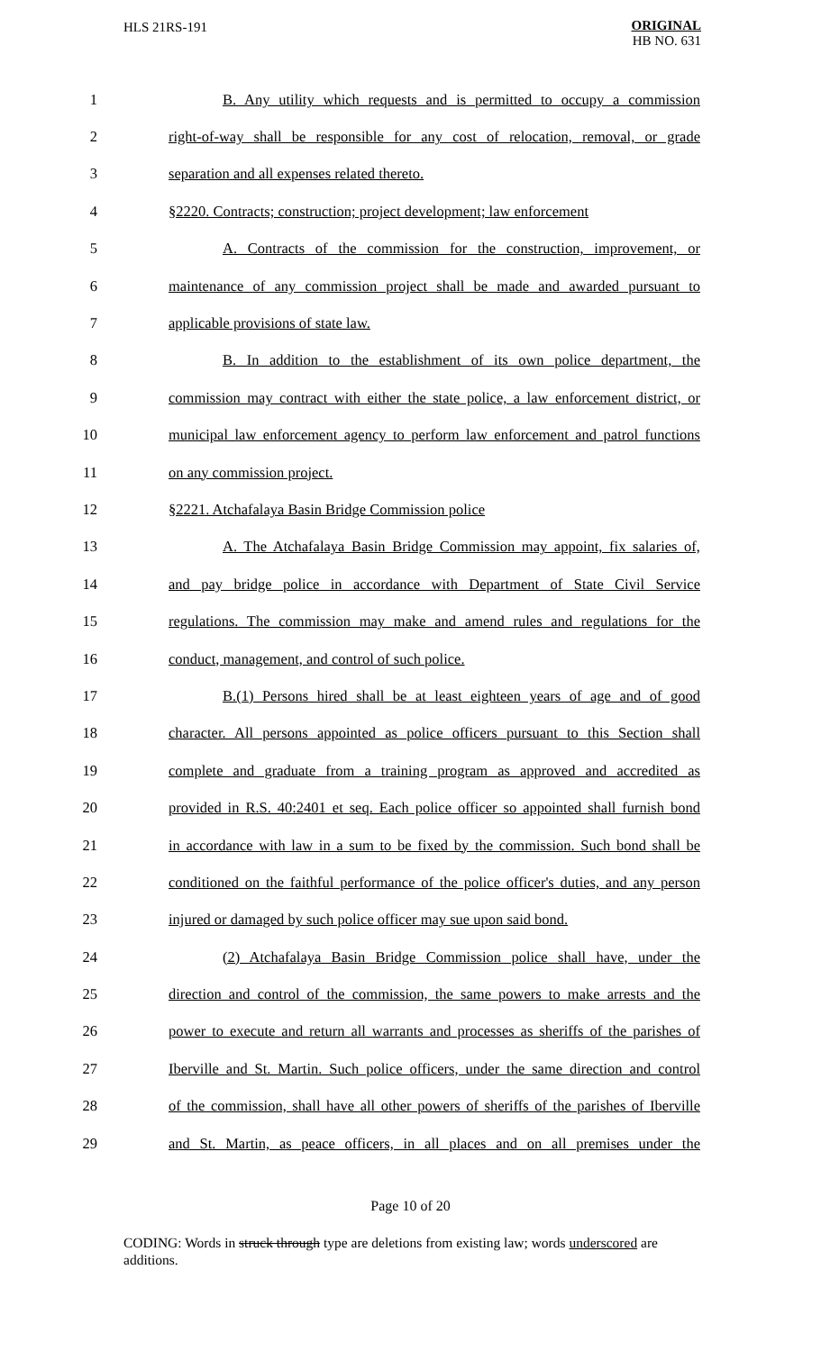HLS 21RS-191
ORIGINAL
HB NO. 631
1 B. Any utility which requests and is permitted to occupy a commission
2 right-of-way shall be responsible for any cost of relocation, removal, or grade
3 separation and all expenses related thereto.
4 §2220. Contracts; construction; project development; law enforcement
5 A. Contracts of the commission for the construction, improvement, or
6 maintenance of any commission project shall be made and awarded pursuant to
7 applicable provisions of state law.
8 B. In addition to the establishment of its own police department, the
9 commission may contract with either the state police, a law enforcement district, or
10 municipal law enforcement agency to perform law enforcement and patrol functions
11 on any commission project.
12 §2221. Atchafalaya Basin Bridge Commission police
13 A. The Atchafalaya Basin Bridge Commission may appoint, fix salaries of,
14 and pay bridge police in accordance with Department of State Civil Service
15 regulations. The commission may make and amend rules and regulations for the
16 conduct, management, and control of such police.
17 B.(1) Persons hired shall be at least eighteen years of age and of good
18 character. All persons appointed as police officers pursuant to this Section shall
19 complete and graduate from a training program as approved and accredited as
20 provided in R.S. 40:2401 et seq. Each police officer so appointed shall furnish bond
21 in accordance with law in a sum to be fixed by the commission. Such bond shall be
22 conditioned on the faithful performance of the police officer's duties, and any person
23 injured or damaged by such police officer may sue upon said bond.
24 (2) Atchafalaya Basin Bridge Commission police shall have, under the
25 direction and control of the commission, the same powers to make arrests and the
26 power to execute and return all warrants and processes as sheriffs of the parishes of
27 Iberville and St. Martin. Such police officers, under the same direction and control
28 of the commission, shall have all other powers of sheriffs of the parishes of Iberville
29 and St. Martin, as peace officers, in all places and on all premises under the
Page 10 of 20
CODING: Words in struck through type are deletions from existing law; words underscored are additions.